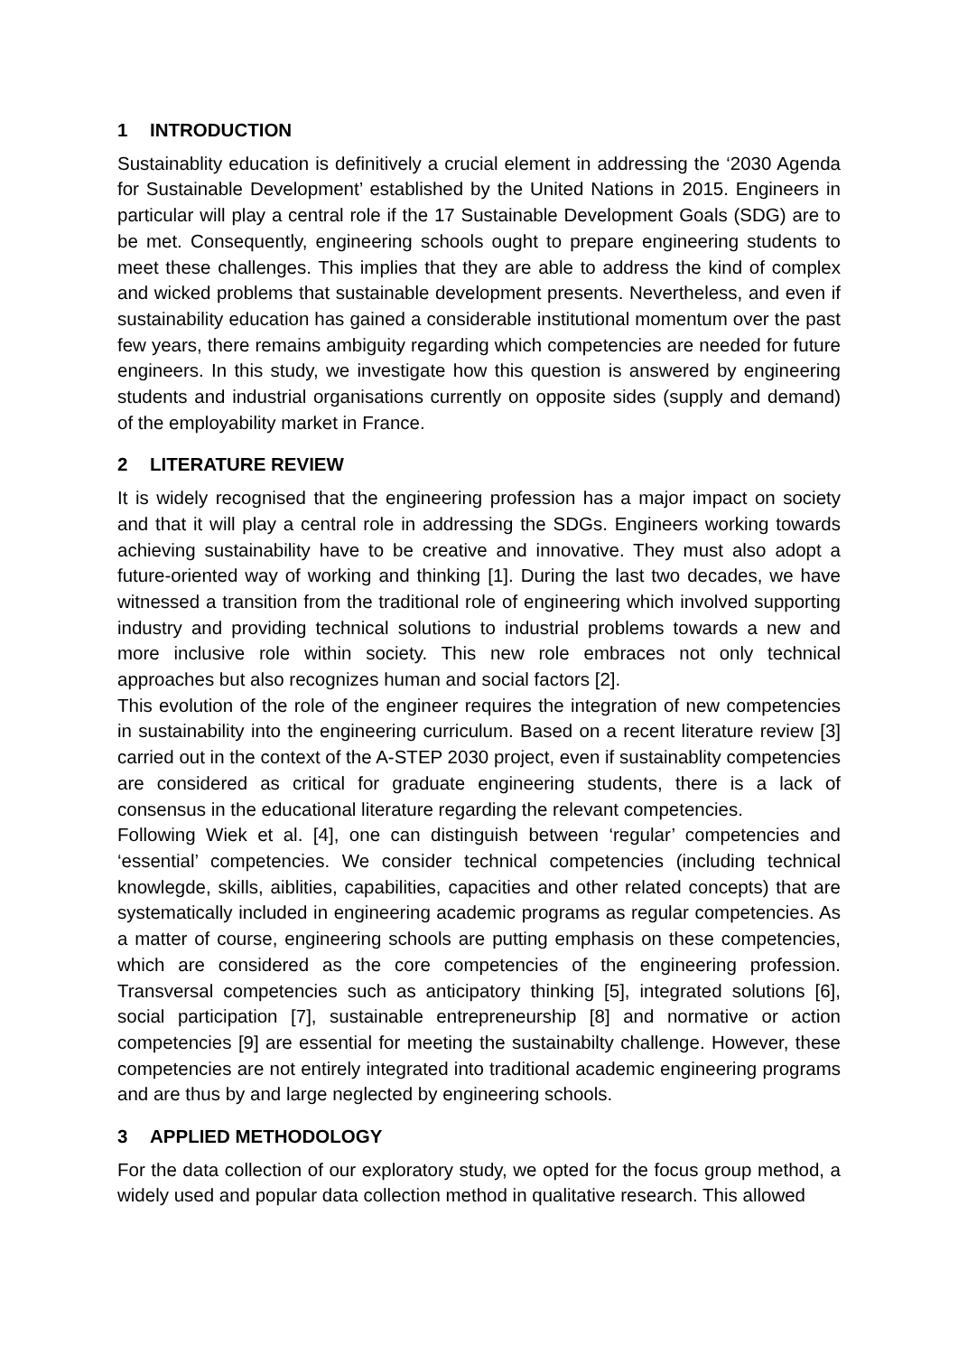1 INTRODUCTION
Sustainablity education is definitively a crucial element in addressing the ‘2030 Agenda for Sustainable Development’ established by the United Nations in 2015. Engineers in particular will play a central role if the 17 Sustainable Development Goals (SDG) are to be met. Consequently, engineering schools ought to prepare engineering students to meet these challenges. This implies that they are able to address the kind of complex and wicked problems that sustainable development presents. Nevertheless, and even if sustainability education has gained a considerable institutional momentum over the past few years, there remains ambiguity regarding which competencies are needed for future engineers. In this study, we investigate how this question is answered by engineering students and industrial organisations currently on opposite sides (supply and demand) of the employability market in France.
2 LITERATURE REVIEW
It is widely recognised that the engineering profession has a major impact on society and that it will play a central role in addressing the SDGs. Engineers working towards achieving sustainability have to be creative and innovative. They must also adopt a future-oriented way of working and thinking [1]. During the last two decades, we have witnessed a transition from the traditional role of engineering which involved supporting industry and providing technical solutions to industrial problems towards a new and more inclusive role within society. This new role embraces not only technical approaches but also recognizes human and social factors [2].
This evolution of the role of the engineer requires the integration of new competencies in sustainability into the engineering curriculum. Based on a recent literature review [3] carried out in the context of the A-STEP 2030 project, even if sustainablity competencies are considered as critical for graduate engineering students, there is a lack of consensus in the educational literature regarding the relevant competencies.
Following Wiek et al. [4], one can distinguish between ‘regular’ competencies and ‘essential’ competencies. We consider technical competencies (including technical knowlegde, skills, aiblities, capabilities, capacities and other related concepts) that are systematically included in engineering academic programs as regular competencies. As a matter of course, engineering schools are putting emphasis on these competencies, which are considered as the core competencies of the engineering profession. Transversal competencies such as anticipatory thinking [5], integrated solutions [6], social participation [7], sustainable entrepreneurship [8] and normative or action competencies [9] are essential for meeting the sustainabilty challenge. However, these competencies are not entirely integrated into traditional academic engineering programs and are thus by and large neglected by engineering schools.
3 APPLIED METHODOLOGY
For the data collection of our exploratory study, we opted for the focus group method, a widely used and popular data collection method in qualitative research. This allowed